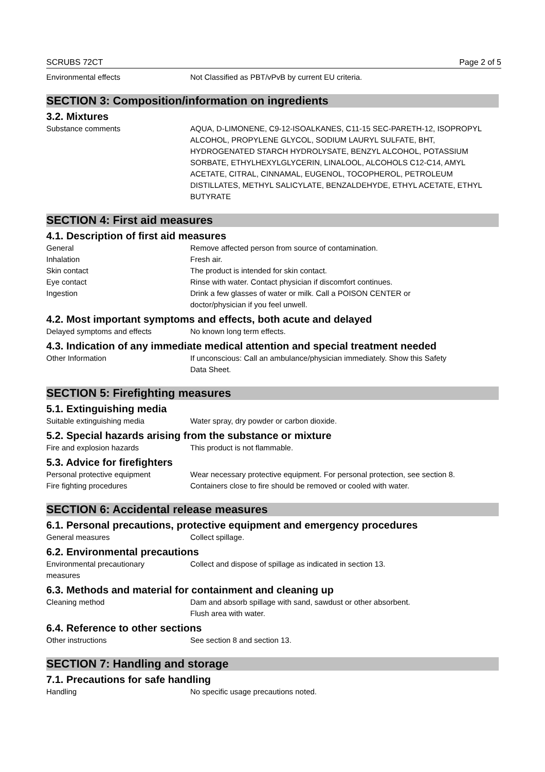SCRUBS 72CT Page 2 of 5
Environmental effects Not Classified as PBT/vPvB by current EU criteria.
SECTION 3: Composition/information on ingredients
3.2. Mixtures
Substance comments AQUA, D-LIMONENE, C9-12-ISOALKANES, C11-15 SEC-PARETH-12, ISOPROPYL ALCOHOL, PROPYLENE GLYCOL, SODIUM LAURYL SULFATE, BHT, HYDROGENATED STARCH HYDROLYSATE, BENZYL ALCOHOL, POTASSIUM SORBATE, ETHYLHEXYLGLYCERIN, LINALOOL, ALCOHOLS C12-C14, AMYL ACETATE, CITRAL, CINNAMAL, EUGENOL, TOCOPHEROL, PETROLEUM DISTILLATES, METHYL SALICYLATE, BENZALDEHYDE, ETHYL ACETATE, ETHYL BUTYRATE
SECTION 4: First aid measures
4.1. Description of first aid measures
General Remove affected person from source of contamination.
Inhalation Fresh air.
Skin contact The product is intended for skin contact.
Eye contact Rinse with water. Contact physician if discomfort continues.
Ingestion Drink a few glasses of water or milk. Call a POISON CENTER or
doctor/physician if you feel unwell.
4.2. Most important symptoms and effects, both acute and delayed
Delayed symptoms and effects No known long term effects.
4.3. Indication of any immediate medical attention and special treatment needed
Other Information If unconscious: Call an ambulance/physician immediately. Show this Safety
Data Sheet.
SECTION 5: Firefighting measures
5.1. Extinguishing media
Suitable extinguishing media Water spray, dry powder or carbon dioxide.
5.2. Special hazards arising from the substance or mixture
Fire and explosion hazards This product is not flammable.
5.3. Advice for firefighters
Personal protective equipment Wear necessary protective equipment. For personal protection, see section 8.
Fire fighting procedures Containers close to fire should be removed or cooled with water.
SECTION 6: Accidental release measures
6.1. Personal precautions, protective equipment and emergency procedures
General measures Collect spillage.
6.2. Environmental precautions
Environmental precautionary
measures
Collect and dispose of spillage as indicated in section 13.
6.3. Methods and material for containment and cleaning up
Cleaning method Dam and absorb spillage with sand, sawdust or other absorbent.
Flush area with water.
6.4. Reference to other sections
Other instructions See section 8 and section 13.
SECTION 7: Handling and storage
7.1. Precautions for safe handling
Handling No specific usage precautions noted.